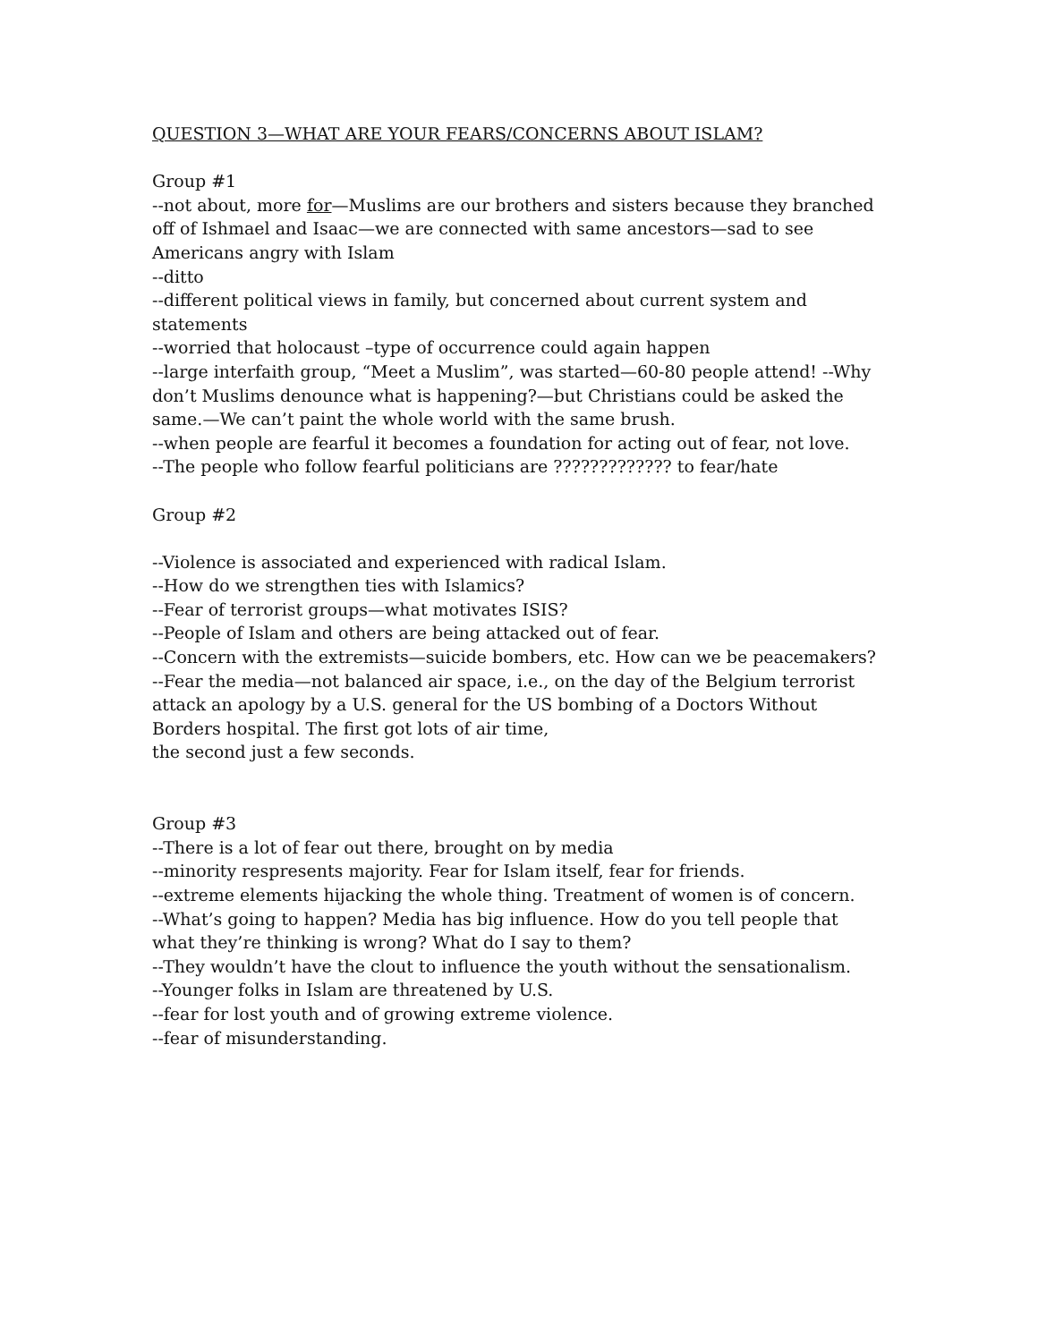QUESTION 3—WHAT ARE YOUR FEARS/CONCERNS ABOUT ISLAM?
Group #1
--not about, more for—Muslims are our brothers and sisters because they branched off of Ishmael and Isaac—we are connected with same ancestors—sad to see Americans angry with Islam
--ditto
--different political views in family, but concerned about current system and statements
--worried that holocaust –type of occurrence could again happen
--large interfaith group, “Meet a Muslim”, was started—60-80 people attend! --Why don’t Muslims denounce what is happening?—but Christians could be asked the same.—We can’t paint the whole world with the same brush.
--when people are fearful it becomes a foundation for acting out of fear, not love.
--The people who follow fearful politicians are ????????????? to fear/hate
Group #2
--Violence is associated and experienced with radical Islam.
--How do we strengthen ties with Islamics?
--Fear of terrorist groups—what motivates ISIS?
--People of Islam and others are being attacked out of fear.
--Concern with the extremists—suicide bombers, etc. How can we be peacemakers?
--Fear the media—not balanced air space, i.e., on the day of the Belgium terrorist attack an apology by a U.S. general for the US bombing of a Doctors Without Borders hospital. The first got lots of air time,
the second just a few seconds.
Group #3
--There is a lot of fear out there, brought on by media
--minority respresents majority. Fear for Islam itself, fear for friends.
--extreme elements hijacking the whole thing. Treatment of women is of concern.
--What’s going to happen? Media has big influence. How do you tell people that what they’re thinking is wrong? What do I say to them?
--They wouldn’t have the clout to influence the youth without the sensationalism.
--Younger folks in Islam are threatened by U.S.
--fear for lost youth and of growing extreme violence.
--fear of misunderstanding.